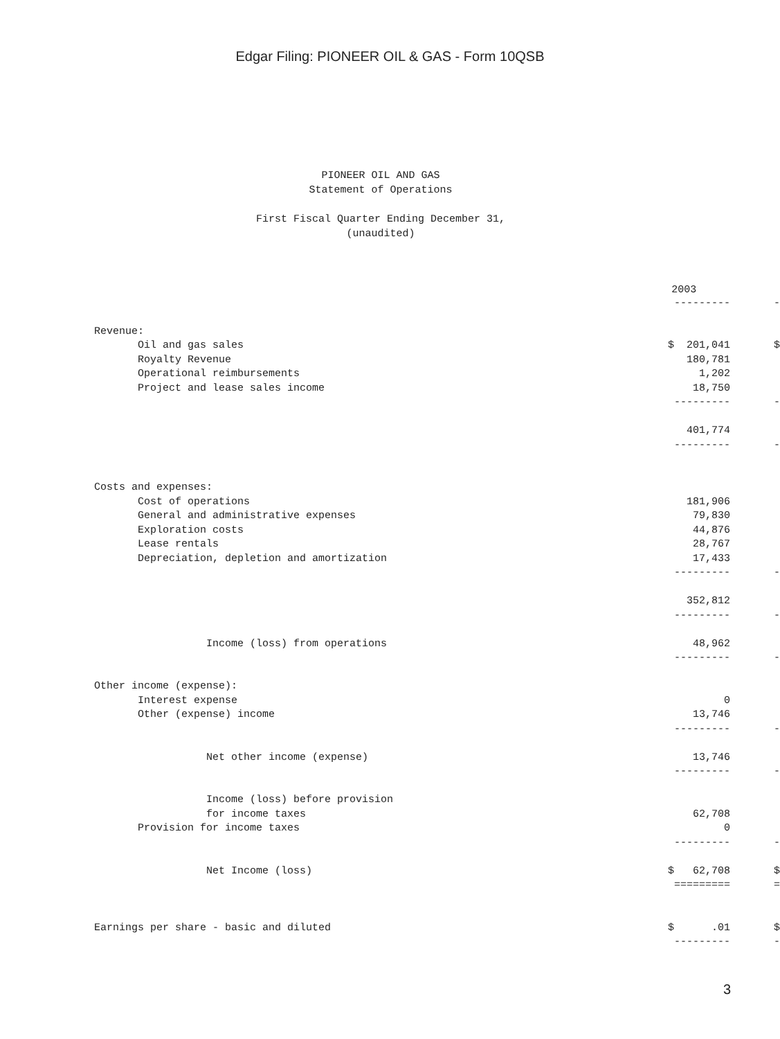Edgar Filing: PIONEER OIL & GAS - Form 10QSB
PIONEER OIL AND GAS
Statement of Operations
First Fiscal Quarter Ending December 31,
(unaudited)
| | 2003 | |
| | --------- | - |
| Revenue: | | |
| Oil and gas sales | $ 201,041 | $ |
| Royalty Revenue | 180,781 | |
| Operational reimbursements | 1,202 | |
| Project and lease sales income | 18,750 | |
| | --------- | - |
| | 401,774 | |
| | --------- | - |
| Costs and expenses: | | |
| Cost of operations | 181,906 | |
| General and administrative expenses | 79,830 | |
| Exploration costs | 44,876 | |
| Lease rentals | 28,767 | |
| Depreciation, depletion and amortization | 17,433 | |
| | --------- | - |
| | 352,812 | |
| | --------- | - |
| Income (loss) from operations | 48,962 | |
| | --------- | - |
| Other income (expense): | | |
| Interest expense | 0 | |
| Other (expense) income | 13,746 | |
| | --------- | - |
| Net other income (expense) | 13,746 | |
| | --------- | - |
| Income (loss) before provision | | |
| for income taxes | 62,708 | |
| Provision for income taxes | 0 | |
| | --------- | - |
| Net Income (loss) | $ 62,708 | $ |
| | ========= | = |
| Earnings per share - basic and diluted | $ .01 | $ |
| | --------- | - |
3